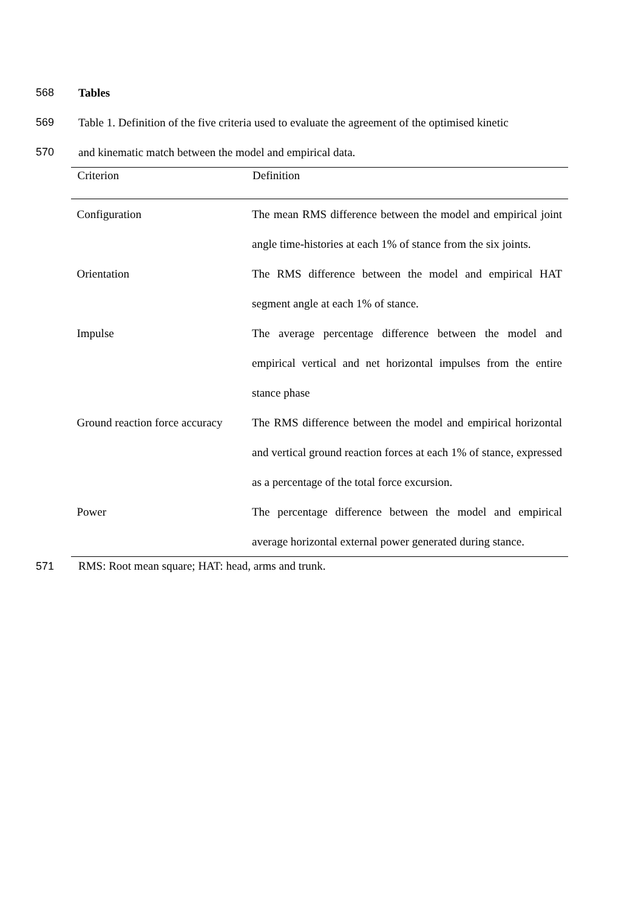568 Tables
569 Table 1. Definition of the five criteria used to evaluate the agreement of the optimised kinetic
570 and kinematic match between the model and empirical data.
| Criterion | Definition |
| --- | --- |
| Configuration | The mean RMS difference between the model and empirical joint angle time-histories at each 1% of stance from the six joints. |
| Orientation | The RMS difference between the model and empirical HAT segment angle at each 1% of stance. |
| Impulse | The average percentage difference between the model and empirical vertical and net horizontal impulses from the entire stance phase |
| Ground reaction force accuracy | The RMS difference between the model and empirical horizontal and vertical ground reaction forces at each 1% of stance, expressed as a percentage of the total force excursion. |
| Power | The percentage difference between the model and empirical average horizontal external power generated during stance. |
571 RMS: Root mean square; HAT: head, arms and trunk.